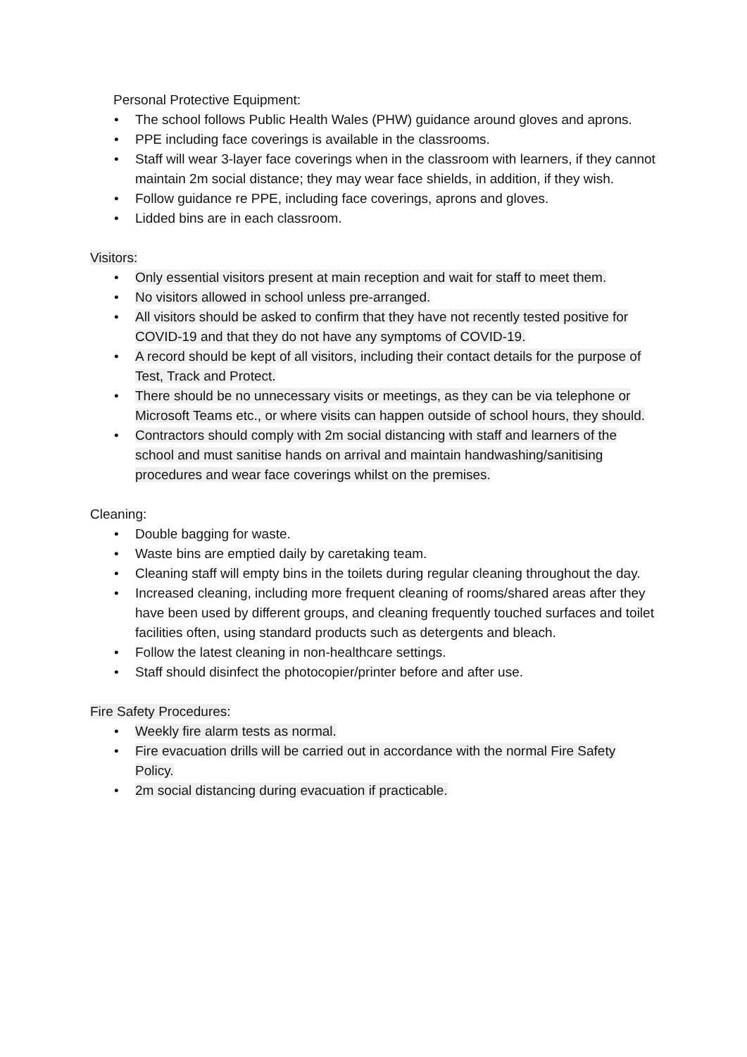Personal Protective Equipment:
• The school follows Public Health Wales (PHW) guidance around gloves and aprons.
• PPE including face coverings is available in the classrooms.
• Staff will wear 3-layer face coverings when in the classroom with learners, if they cannot maintain 2m social distance; they may wear face shields, in addition, if they wish.
• Follow guidance re PPE, including face coverings, aprons and gloves.
• Lidded bins are in each classroom.
Visitors:
• Only essential visitors present at main reception and wait for staff to meet them.
• No visitors allowed in school unless pre-arranged.
• All visitors should be asked to confirm that they have not recently tested positive for COVID-19 and that they do not have any symptoms of COVID-19.
• A record should be kept of all visitors, including their contact details for the purpose of Test, Track and Protect.
• There should be no unnecessary visits or meetings, as they can be via telephone or Microsoft Teams etc., or where visits can happen outside of school hours, they should.
• Contractors should comply with 2m social distancing with staff and learners of the school and must sanitise hands on arrival and maintain handwashing/sanitising procedures and wear face coverings whilst on the premises.
Cleaning:
• Double bagging for waste.
• Waste bins are emptied daily by caretaking team.
• Cleaning staff will empty bins in the toilets during regular cleaning throughout the day.
• Increased cleaning, including more frequent cleaning of rooms/shared areas after they have been used by different groups, and cleaning frequently touched surfaces and toilet facilities often, using standard products such as detergents and bleach.
• Follow the latest cleaning in non-healthcare settings.
• Staff should disinfect the photocopier/printer before and after use.
Fire Safety Procedures:
• Weekly fire alarm tests as normal.
• Fire evacuation drills will be carried out in accordance with the normal Fire Safety Policy.
• 2m social distancing during evacuation if practicable.